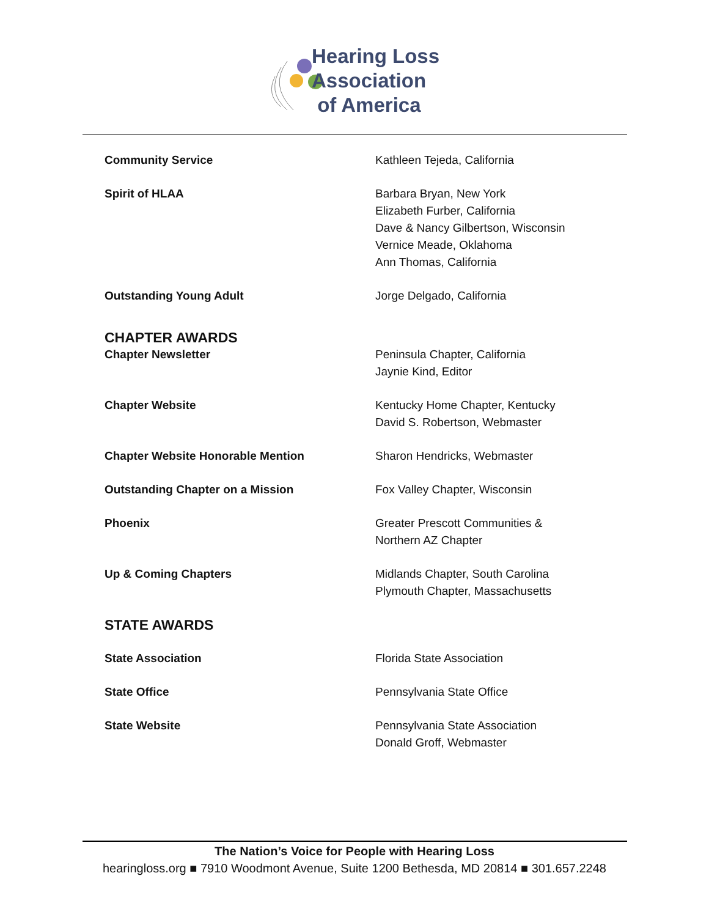Hearing Loss
Association
of America
Community Service Kathleen Tejeda, California
Spirit of HLAA Barbara Bryan, New York
Elizabeth Furber, California
Dave & Nancy Gilbertson, Wisconsin
Vernice Meade, Oklahoma
Ann Thomas, California
Outstanding Young Adult Jorge Delgado, California
CHAPTER AWARDS
Chapter Newsletter Peninsula Chapter, California
Jaynie Kind, Editor
Chapter Website Kentucky Home Chapter, Kentucky
David S. Robertson, Webmaster
Chapter Website Honorable Mention Sharon Hendricks, Webmaster
Outstanding Chapter on a Mission Fox Valley Chapter, Wisconsin
Phoenix Greater Prescott Communities &
Northern AZ Chapter
Up & Coming Chapters Midlands Chapter, South Carolina
Plymouth Chapter, Massachusetts
STATE AWARDS
State Association Florida State Association
State Office Pennsylvania State Office
State Website Pennsylvania State Association
Donald Groff, Webmaster
The Nation’s Voice for People with Hearing Loss
hearingloss.org ■ 7910 Woodmont Avenue, Suite 1200 Bethesda, MD 20814 ■ 301.657.2248